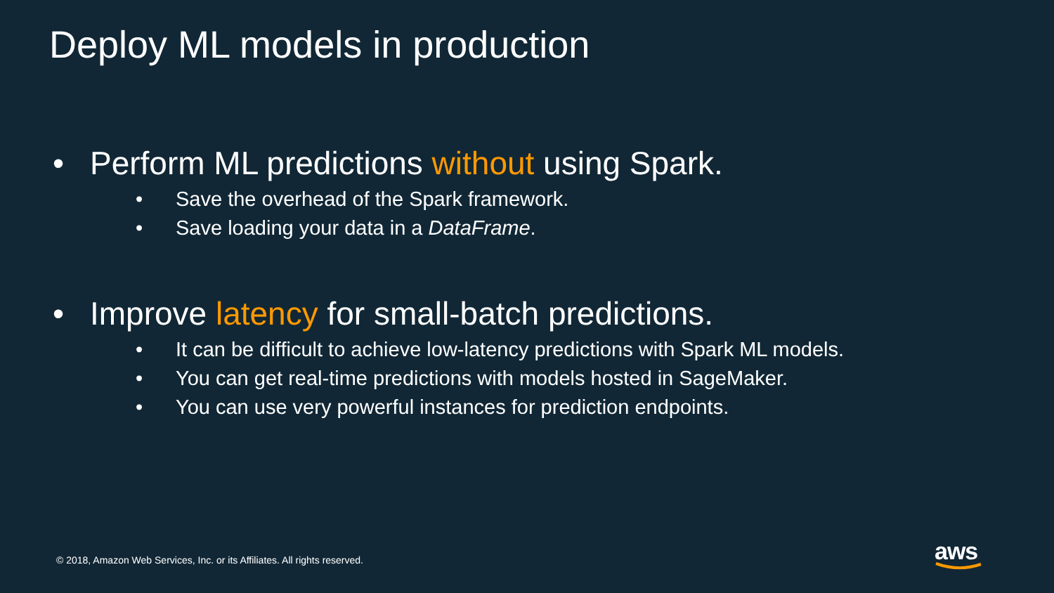Deploy ML models in production
• Perform ML predictions without using Spark.
• Save the overhead of the Spark framework.
• Save loading your data in a DataFrame.
• Improve latency for small-batch predictions.
• It can be difficult to achieve low-latency predictions with Spark ML models.
• You can get real-time predictions with models hosted in SageMaker.
• You can use very powerful instances for prediction endpoints.
© 2018, Amazon Web Services, Inc. or its Affiliates. All rights reserved.
aws